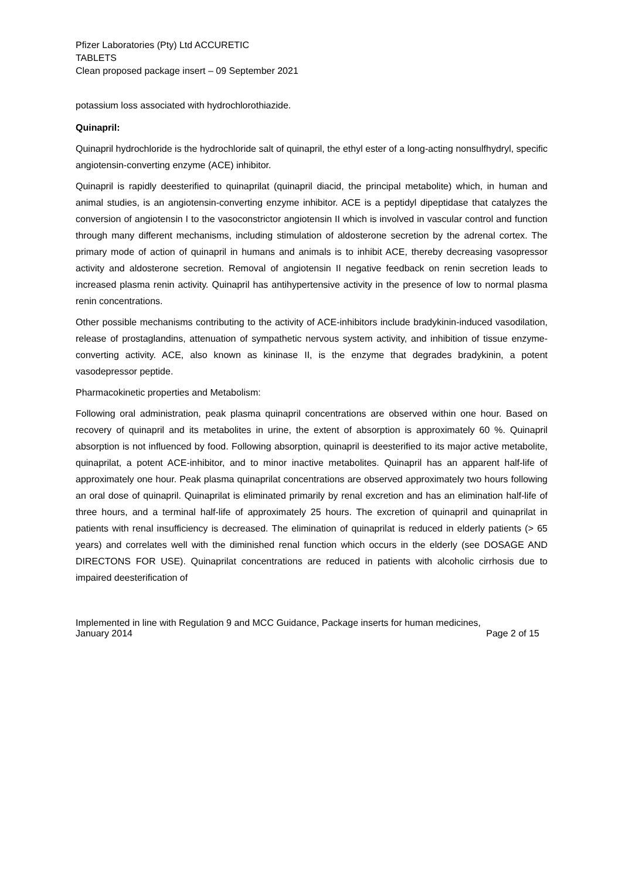Pfizer Laboratories (Pty) Ltd ACCURETIC
TABLETS
Clean proposed package insert – 09 September 2021
potassium loss associated with hydrochlorothiazide.
Quinapril:
Quinapril hydrochloride is the hydrochloride salt of quinapril, the ethyl ester of a long-acting nonsulfhydryl, specific angiotensin-converting enzyme (ACE) inhibitor.
Quinapril is rapidly deesterified to quinaprilat (quinapril diacid, the principal metabolite) which, in human and animal studies, is an angiotensin-converting enzyme inhibitor. ACE is a peptidyl dipeptidase that catalyzes the conversion of angiotensin I to the vasoconstrictor angiotensin II which is involved in vascular control and function through many different mechanisms, including stimulation of aldosterone secretion by the adrenal cortex. The primary mode of action of quinapril in humans and animals is to inhibit ACE, thereby decreasing vasopressor activity and aldosterone secretion. Removal of angiotensin II negative feedback on renin secretion leads to increased plasma renin activity. Quinapril has antihypertensive activity in the presence of low to normal plasma renin concentrations.
Other possible mechanisms contributing to the activity of ACE-inhibitors include bradykinin-induced vasodilation, release of prostaglandins, attenuation of sympathetic nervous system activity, and inhibition of tissue enzyme-converting activity. ACE, also known as kininase II, is the enzyme that degrades bradykinin, a potent vasodepressor peptide.
Pharmacokinetic properties and Metabolism:
Following oral administration, peak plasma quinapril concentrations are observed within one hour. Based on recovery of quinapril and its metabolites in urine, the extent of absorption is approximately 60 %. Quinapril absorption is not influenced by food. Following absorption, quinapril is deesterified to its major active metabolite, quinaprilat, a potent ACE-inhibitor, and to minor inactive metabolites. Quinapril has an apparent half-life of approximately one hour. Peak plasma quinaprilat concentrations are observed approximately two hours following an oral dose of quinapril. Quinaprilat is eliminated primarily by renal excretion and has an elimination half-life of three hours, and a terminal half-life of approximately 25 hours. The excretion of quinapril and quinaprilat in patients with renal insufficiency is decreased. The elimination of quinaprilat is reduced in elderly patients (> 65 years) and correlates well with the diminished renal function which occurs in the elderly (see DOSAGE AND DIRECTONS FOR USE). Quinaprilat concentrations are reduced in patients with alcoholic cirrhosis due to impaired deesterification of
Implemented in line with Regulation 9 and MCC Guidance, Package inserts for human medicines,
January 2014 Page 2 of 15